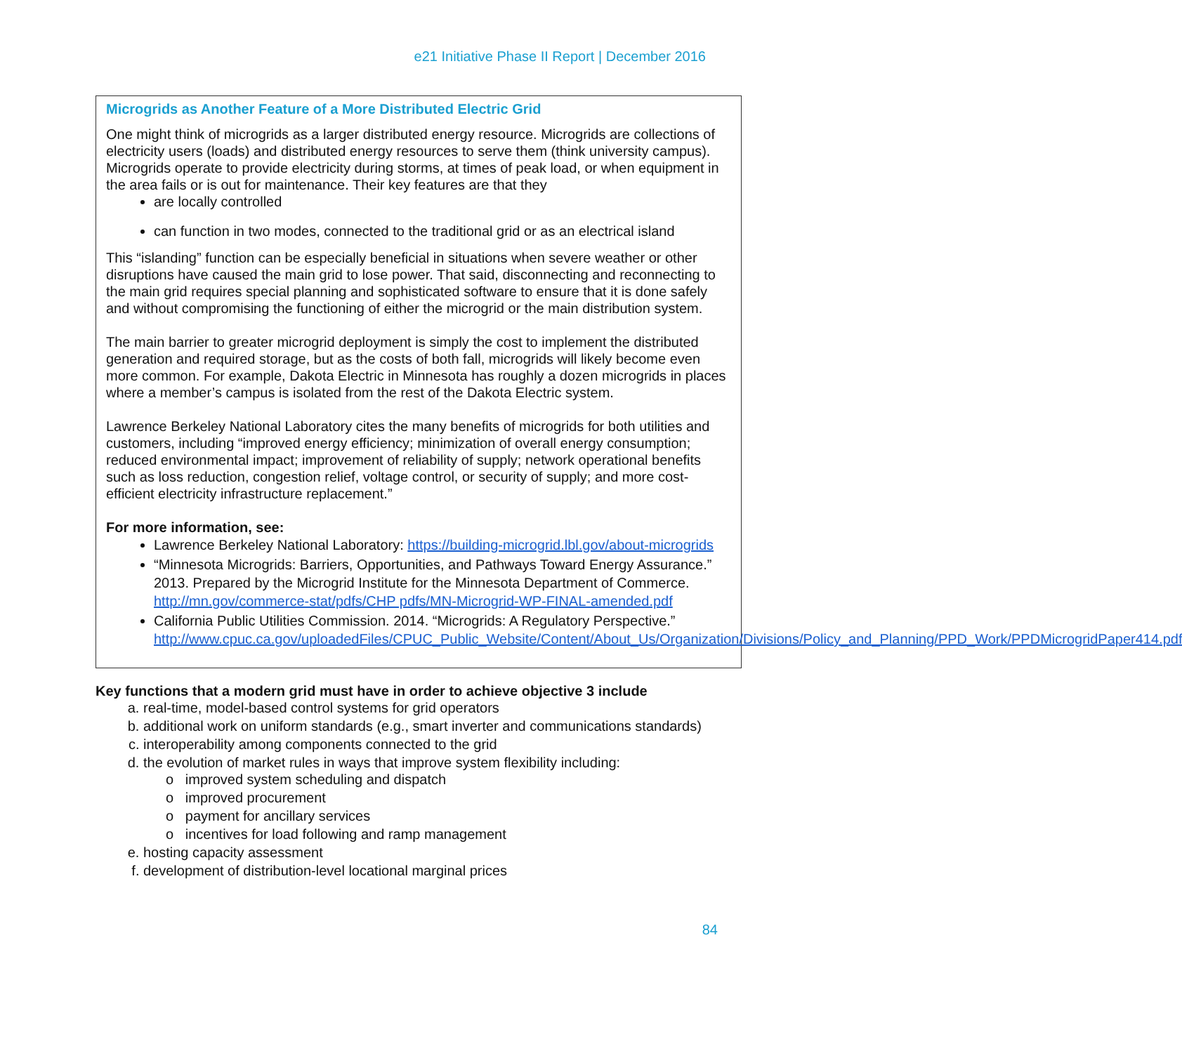e21 Initiative Phase II Report | December 2016
Microgrids as Another Feature of a More Distributed Electric Grid
One might think of microgrids as a larger distributed energy resource. Microgrids are collections of electricity users (loads) and distributed energy resources to serve them (think university campus). Microgrids operate to provide electricity during storms, at times of peak load, or when equipment in the area fails or is out for maintenance. Their key features are that they
are locally controlled
can function in two modes, connected to the traditional grid or as an electrical island
This “islanding” function can be especially beneficial in situations when severe weather or other disruptions have caused the main grid to lose power. That said, disconnecting and reconnecting to the main grid requires special planning and sophisticated software to ensure that it is done safely and without compromising the functioning of either the microgrid or the main distribution system.
The main barrier to greater microgrid deployment is simply the cost to implement the distributed generation and required storage, but as the costs of both fall, microgrids will likely become even more common. For example, Dakota Electric in Minnesota has roughly a dozen microgrids in places where a member’s campus is isolated from the rest of the Dakota Electric system.
Lawrence Berkeley National Laboratory cites the many benefits of microgrids for both utilities and customers, including “improved energy efficiency; minimization of overall energy consumption; reduced environmental impact; improvement of reliability of supply; network operational benefits such as loss reduction, congestion relief, voltage control, or security of supply; and more cost-efficient electricity infrastructure replacement.”
For more information, see:
Lawrence Berkeley National Laboratory: https://building-microgrid.lbl.gov/about-microgrids
“Minnesota Microgrids: Barriers, Opportunities, and Pathways Toward Energy Assurance.” 2013. Prepared by the Microgrid Institute for the Minnesota Department of Commerce. http://mn.gov/commerce-stat/pdfs/CHP pdfs/MN-Microgrid-WP-FINAL-amended.pdf
California Public Utilities Commission. 2014. “Microgrids: A Regulatory Perspective.” http://www.cpuc.ca.gov/uploadedFiles/CPUC_Public_Website/Content/About_Us/Organization/Divisions/Policy_and_Planning/PPD_Work/PPDMicrogridPaper414.pdf
Key functions that a modern grid must have in order to achieve objective 3 include
a. real-time, model-based control systems for grid operators
b. additional work on uniform standards (e.g., smart inverter and communications standards)
c. interoperability among components connected to the grid
d. the evolution of market rules in ways that improve system flexibility including:
o improved system scheduling and dispatch
o improved procurement
o payment for ancillary services
o incentives for load following and ramp management
e. hosting capacity assessment
f. development of distribution-level locational marginal prices
84